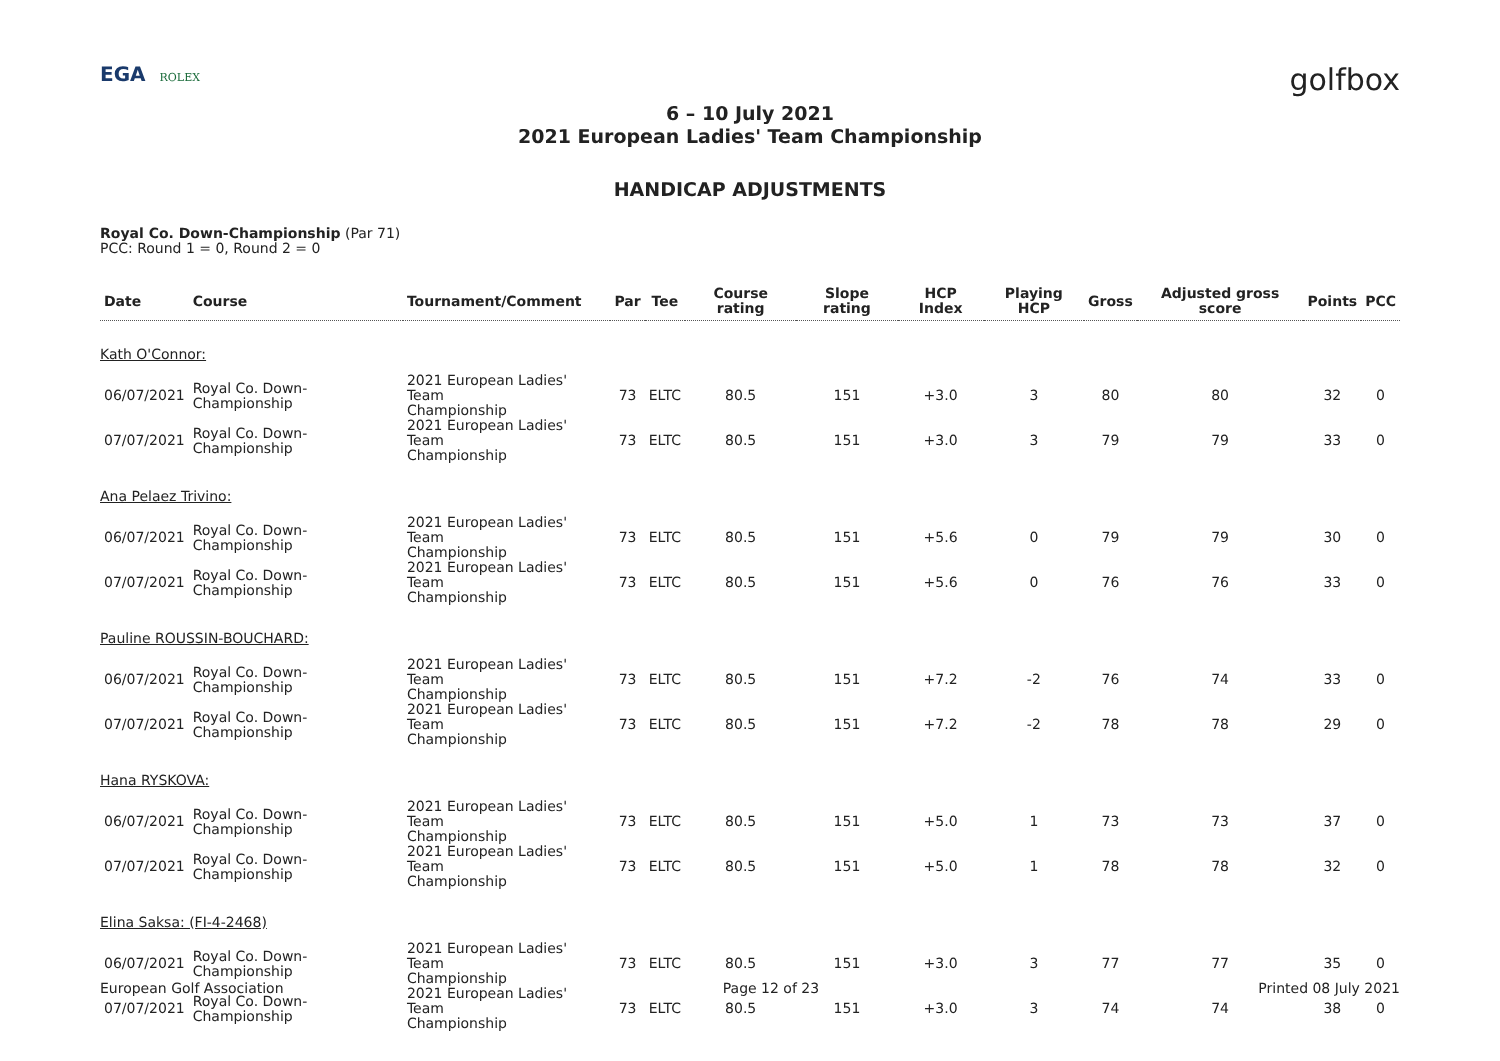EGA ROLEX
golfbox
6 – 10 July 2021
2021 European Ladies' Team Championship
HANDICAP ADJUSTMENTS
Royal Co. Down-Championship (Par 71)
PCC: Round 1 = 0, Round 2 = 0
| Date | Course | Tournament/Comment | Par | Tee | Course rating | Slope rating | HCP Index | Playing HCP | Gross | Adjusted gross score | Points | PCC |
| --- | --- | --- | --- | --- | --- | --- | --- | --- | --- | --- | --- | --- |
| Kath O'Connor: | | | | | | | | | | | | |
| 06/07/2021 | Royal Co. Down-Championship | 2021 European Ladies' Team Championship | 73 | ELTC | 80.5 | 151 | +3.0 | 3 | 80 | 80 | 32 | 0 |
| 07/07/2021 | Royal Co. Down-Championship | 2021 European Ladies' Team Championship | 73 | ELTC | 80.5 | 151 | +3.0 | 3 | 79 | 79 | 33 | 0 |
| Ana Pelaez Trivino: | | | | | | | | | | | | |
| 06/07/2021 | Royal Co. Down-Championship | 2021 European Ladies' Team Championship | 73 | ELTC | 80.5 | 151 | +5.6 | 0 | 79 | 79 | 30 | 0 |
| 07/07/2021 | Royal Co. Down-Championship | 2021 European Ladies' Team Championship | 73 | ELTC | 80.5 | 151 | +5.6 | 0 | 76 | 76 | 33 | 0 |
| Pauline ROUSSIN-BOUCHARD: | | | | | | | | | | | | |
| 06/07/2021 | Royal Co. Down-Championship | 2021 European Ladies' Team Championship | 73 | ELTC | 80.5 | 151 | +7.2 | -2 | 76 | 74 | 33 | 0 |
| 07/07/2021 | Royal Co. Down-Championship | 2021 European Ladies' Team Championship | 73 | ELTC | 80.5 | 151 | +7.2 | -2 | 78 | 78 | 29 | 0 |
| Hana RYSKOVA: | | | | | | | | | | | | |
| 06/07/2021 | Royal Co. Down-Championship | 2021 European Ladies' Team Championship | 73 | ELTC | 80.5 | 151 | +5.0 | 1 | 73 | 73 | 37 | 0 |
| 07/07/2021 | Royal Co. Down-Championship | 2021 European Ladies' Team Championship | 73 | ELTC | 80.5 | 151 | +5.0 | 1 | 78 | 78 | 32 | 0 |
| Elina Saksa: (FI-4-2468) | | | | | | | | | | | | |
| 06/07/2021 | Royal Co. Down-Championship | 2021 European Ladies' Team Championship | 73 | ELTC | 80.5 | 151 | +3.0 | 3 | 77 | 77 | 35 | 0 |
| 07/07/2021 | Royal Co. Down-Championship | 2021 European Ladies' Team Championship | 73 | ELTC | 80.5 | 151 | +3.0 | 3 | 74 | 74 | 38 | 0 |
European Golf Association Page 12 of 23 Printed 08 July 2021